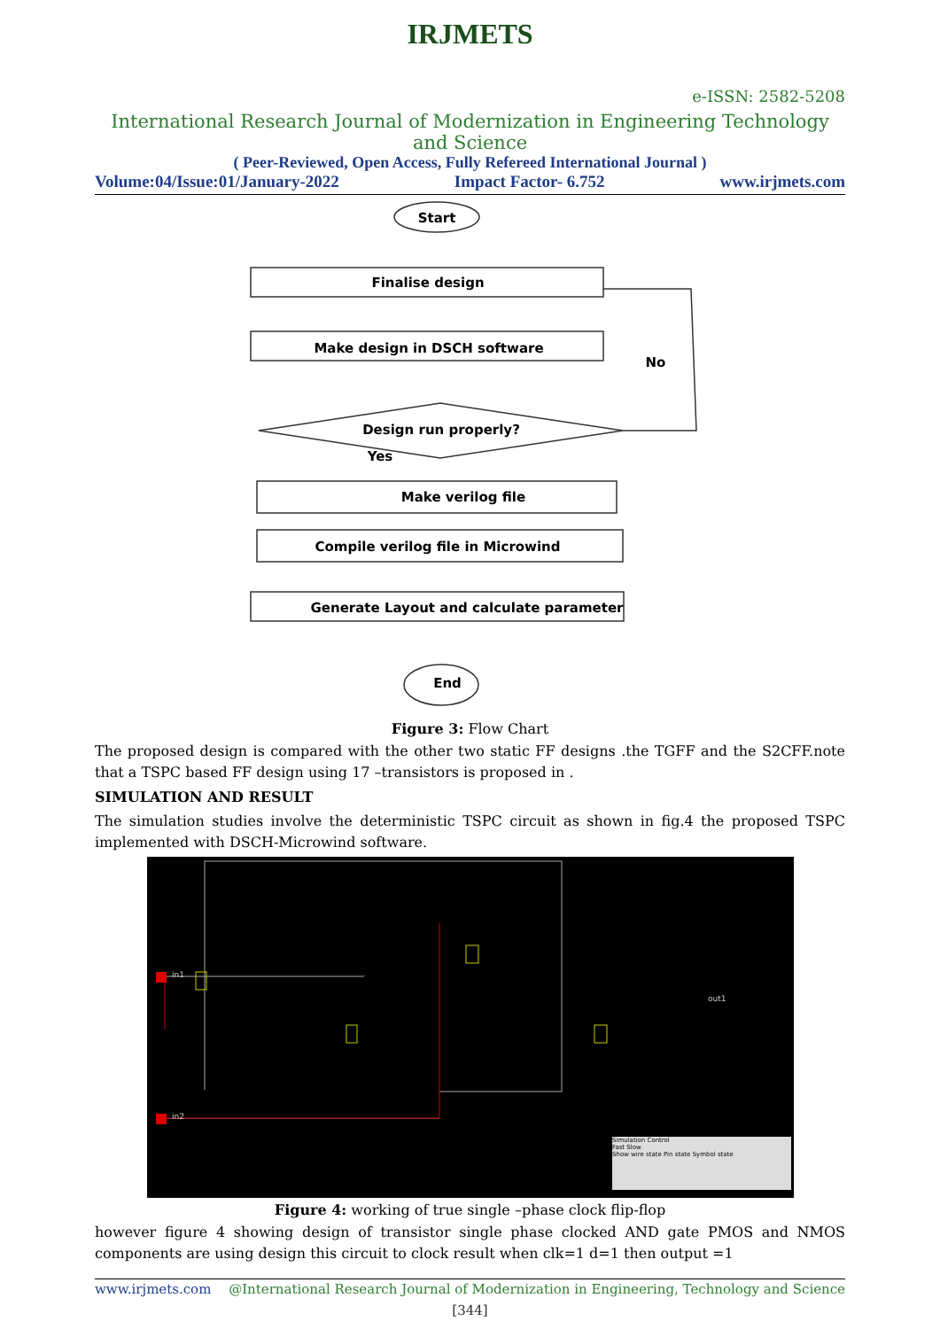IRJMETS
e-ISSN: 2582-5208
International Research Journal of Modernization in Engineering Technology and Science
( Peer-Reviewed, Open Access, Fully Refereed International Journal )
Volume:04/Issue:01/January-2022 Impact Factor- 6.752 www.irjmets.com
Start
Finalise design
Make design in DSCH software
Design run properly?
Make verilog file
Compile verilog file in Microwind
Generate Layout and calculate parameter
End
No
Yes
Figure 3: Flow Chart
The proposed design is compared with the other two static FF designs .the TGFF and the S2CFF.note that a TSPC based FF design using 17 –transistors is proposed in .
SIMULATION AND RESULT
The simulation studies involve the deterministic TSPC circuit as shown in fig.4 the proposed TSPC implemented with DSCH-Microwind software.
in1
in2
out1
Simulation Control
Fast Slow
Show wire state Pin state Symbol state
Figure 4: working of true single –phase clock flip-flop
however figure 4 showing design of transistor single phase clocked AND gate PMOS and NMOS components are using design this circuit to clock result when clk=1 d=1 then output =1
www.irjmets.com @International Research Journal of Modernization in Engineering, Technology and Science
[344]